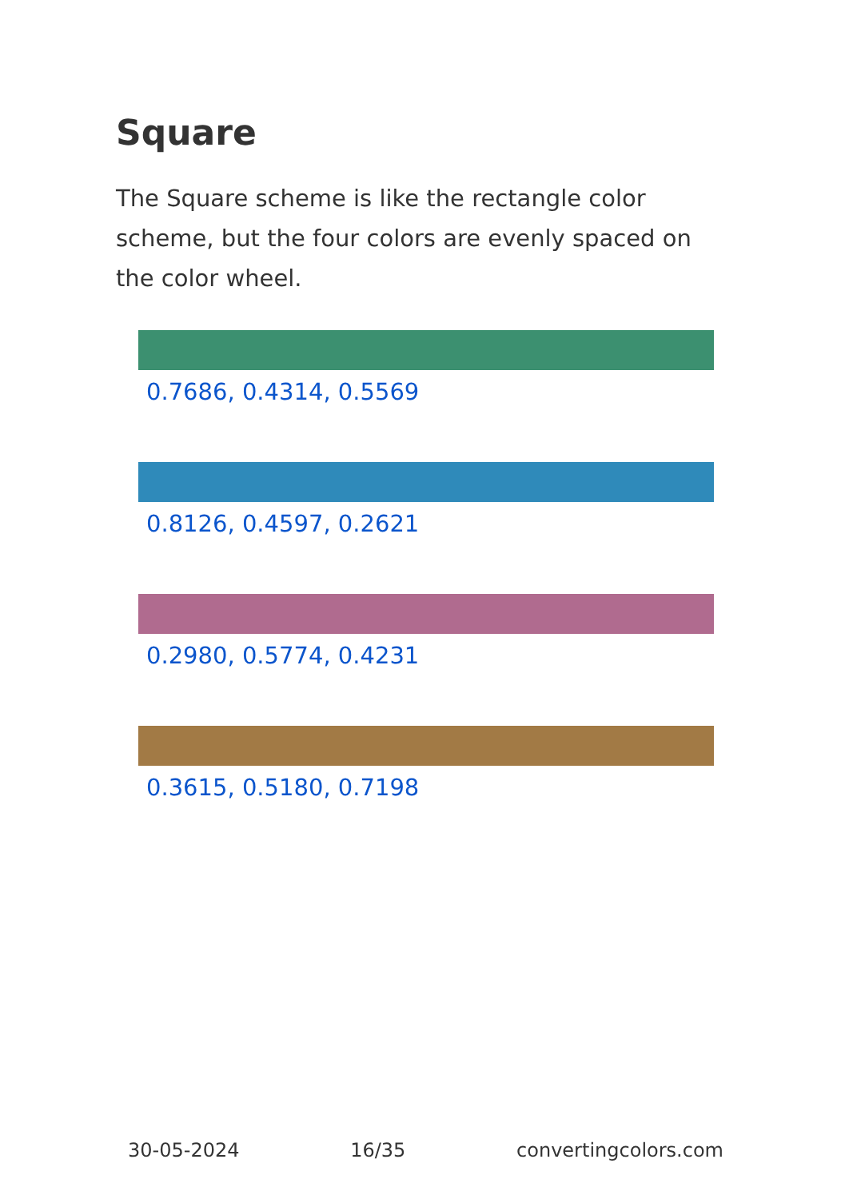Square
The Square scheme is like the rectangle color scheme, but the four colors are evenly spaced on the color wheel.
0.7686, 0.4314, 0.5569
0.8126, 0.4597, 0.2621
0.2980, 0.5774, 0.4231
0.3615, 0.5180, 0.7198
30-05-2024 16/35 convertingcolors.com